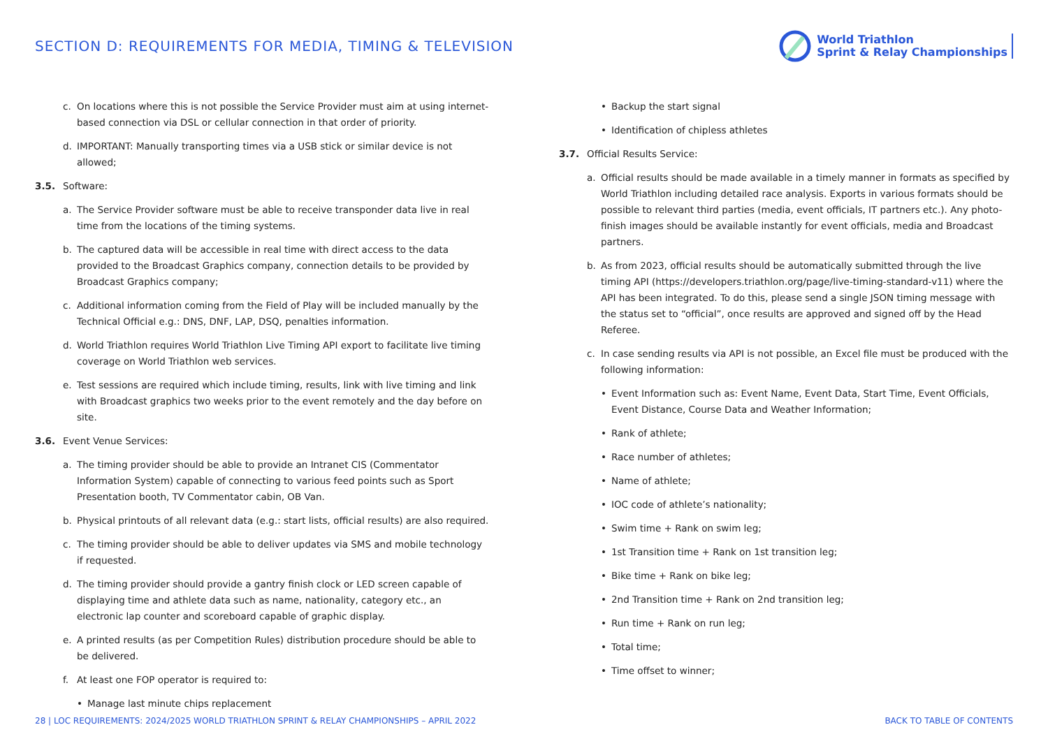SECTION D: REQUIREMENTS FOR MEDIA, TIMING & TELEVISION
World Triathlon
Sprint & Relay Championships
c. On locations where this is not possible the Service Provider must aim at using internet-based connection via DSL or cellular connection in that order of priority.
d. IMPORTANT: Manually transporting times via a USB stick or similar device is not allowed;
3.5. Software:
a. The Service Provider software must be able to receive transponder data live in real time from the locations of the timing systems.
b. The captured data will be accessible in real time with direct access to the data provided to the Broadcast Graphics company, connection details to be provided by Broadcast Graphics company;
c. Additional information coming from the Field of Play will be included manually by the Technical Official e.g.: DNS, DNF, LAP, DSQ, penalties information.
d. World Triathlon requires World Triathlon Live Timing API export to facilitate live timing coverage on World Triathlon web services.
e. Test sessions are required which include timing, results, link with live timing and link with Broadcast graphics two weeks prior to the event remotely and the day before on site.
3.6. Event Venue Services:
a. The timing provider should be able to provide an Intranet CIS (Commentator Information System) capable of connecting to various feed points such as Sport Presentation booth, TV Commentator cabin, OB Van.
b. Physical printouts of all relevant data (e.g.: start lists, official results) are also required.
c. The timing provider should be able to deliver updates via SMS and mobile technology if requested.
d. The timing provider should provide a gantry finish clock or LED screen capable of displaying time and athlete data such as name, nationality, category etc., an electronic lap counter and scoreboard capable of graphic display.
e. A printed results (as per Competition Rules) distribution procedure should be able to be delivered.
f. At least one FOP operator is required to:
• Manage last minute chips replacement
• Backup the start signal
• Identification of chipless athletes
3.7. Official Results Service:
a. Official results should be made available in a timely manner in formats as specified by World Triathlon including detailed race analysis. Exports in various formats should be possible to relevant third parties (media, event officials, IT partners etc.). Any photo-finish images should be available instantly for event officials, media and Broadcast partners.
b. As from 2023, official results should be automatically submitted through the live timing API (https://developers.triathlon.org/page/live-timing-standard-v11) where the API has been integrated. To do this, please send a single JSON timing message with the status set to “official”, once results are approved and signed off by the Head Referee.
c. In case sending results via API is not possible, an Excel file must be produced with the following information:
• Event Information such as: Event Name, Event Data, Start Time, Event Officials, Event Distance, Course Data and Weather Information;
• Rank of athlete;
• Race number of athletes;
• Name of athlete;
• IOC code of athlete’s nationality;
• Swim time + Rank on swim leg;
• 1st Transition time + Rank on 1st transition leg;
• Bike time + Rank on bike leg;
• 2nd Transition time + Rank on 2nd transition leg;
• Run time + Rank on run leg;
• Total time;
• Time offset to winner;
28 | LOC REQUIREMENTS: 2024/2025 WORLD TRIATHLON SPRINT & RELAY CHAMPIONSHIPS – APRIL 2022 BACK TO TABLE OF CONTENTS